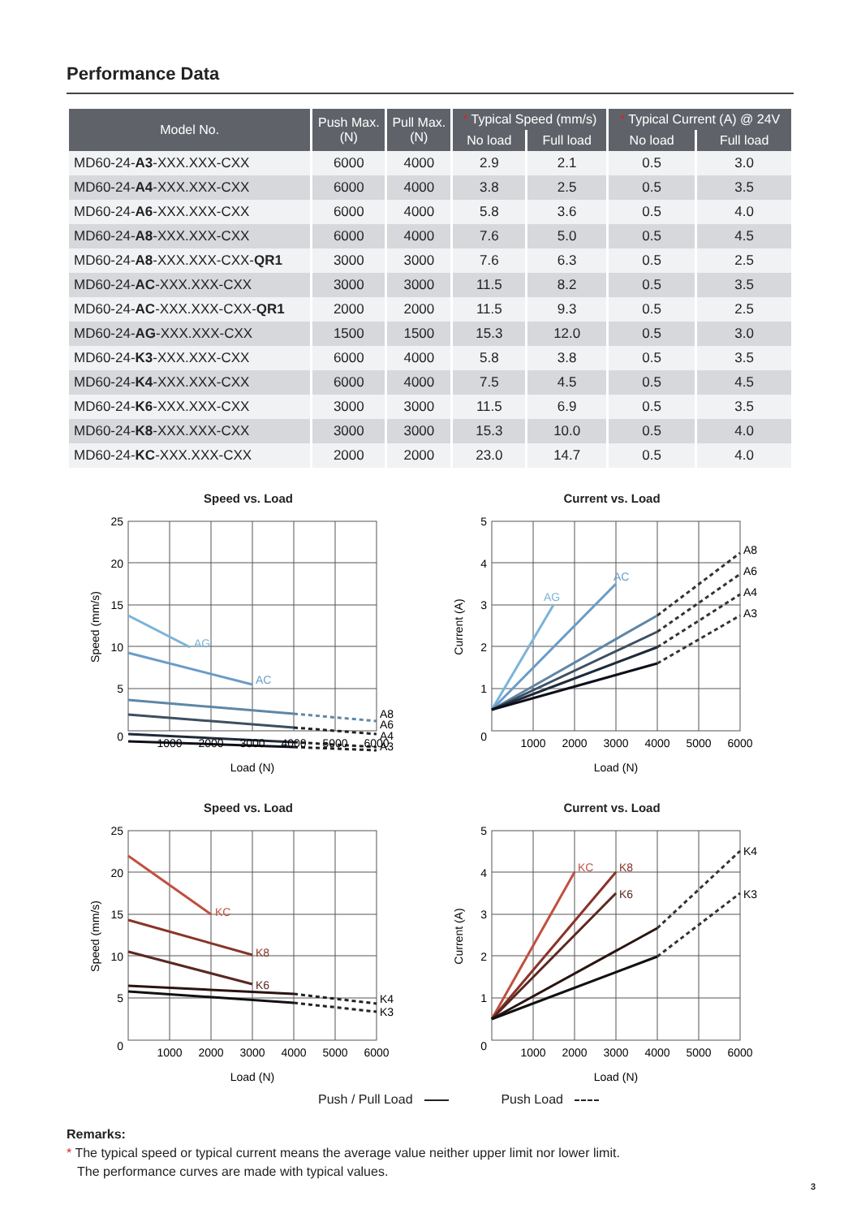Performance Data
| Model No. | Push Max. (N) | Pull Max. (N) | * Typical Speed (mm/s) | | * Typical Current (A) @ 24V | |
| --- | --- | --- | --- | --- | --- | --- |
| | | | No load | Full load | No load | Full load |
| MD60-24- A3 -XXX.XXX-CXX | 6000 | 4000 | 2.9 | 2.1 | 0.5 | 3.0 |
| MD60-24- A4 -XXX.XXX-CXX | 6000 | 4000 | 3.8 | 2.5 | 0.5 | 3.5 |
| MD60-24- A6 -XXX.XXX-CXX | 6000 | 4000 | 5.8 | 3.6 | 0.5 | 4.0 |
| MD60-24- A8 -XXX.XXX-CXX | 6000 | 4000 | 7.6 | 5.0 | 0.5 | 4.5 |
| MD60-24- A8 -XXX.XXX-CXX- QR1 | 3000 | 3000 | 7.6 | 6.3 | 0.5 | 2.5 |
| MD60-24- AC -XXX.XXX-CXX | 3000 | 3000 | 11.5 | 8.2 | 0.5 | 3.5 |
| MD60-24- AC -XXX.XXX-CXX- QR1 | 2000 | 2000 | 11.5 | 9.3 | 0.5 | 2.5 |
| MD60-24- AG -XXX.XXX-CXX | 1500 | 1500 | 15.3 | 12.0 | 0.5 | 3.0 |
| MD60-24- K3 -XXX.XXX-CXX | 6000 | 4000 | 5.8 | 3.8 | 0.5 | 3.5 |
| MD60-24- K4 -XXX.XXX-CXX | 6000 | 4000 | 7.5 | 4.5 | 0.5 | 4.5 |
| MD60-24- K6 -XXX.XXX-CXX | 3000 | 3000 | 11.5 | 6.9 | 0.5 | 3.5 |
| MD60-24- K8 -XXX.XXX-CXX | 3000 | 3000 | 15.3 | 10.0 | 0.5 | 4.0 |
| MD60-24- KC -XXX.XXX-CXX | 2000 | 2000 | 23.0 | 14.7 | 0.5 | 4.0 |
Speed vs. Load
25
20
15
10
5
0
1000
2000
3000
4000
5000
6000
Load (N)
Speed (mm/s)
AG
AC
A8
A6
A4
A3
Current vs. Load
5
4
3
2
1
0
1000
2000
3000
4000
5000
6000
Load (N)
Current (A)
AG
AC
A8
A6
A4
A3
Speed vs. Load
25
20
15
10
5
0
1000
2000
3000
4000
5000
6000
Load (N)
Speed (mm/s)
KC
K8
K6
K4
K3
Current vs. Load
5
4
3
2
1
0
1000
2000
3000
4000
5000
6000
Load (N)
Current (A)
KC
K8
K6
K4
K3
Push / Pull Load Push Load
Remarks:
* The typical speed or typical current means the average value neither upper limit nor lower limit.
The performance curves are made with typical values.
3